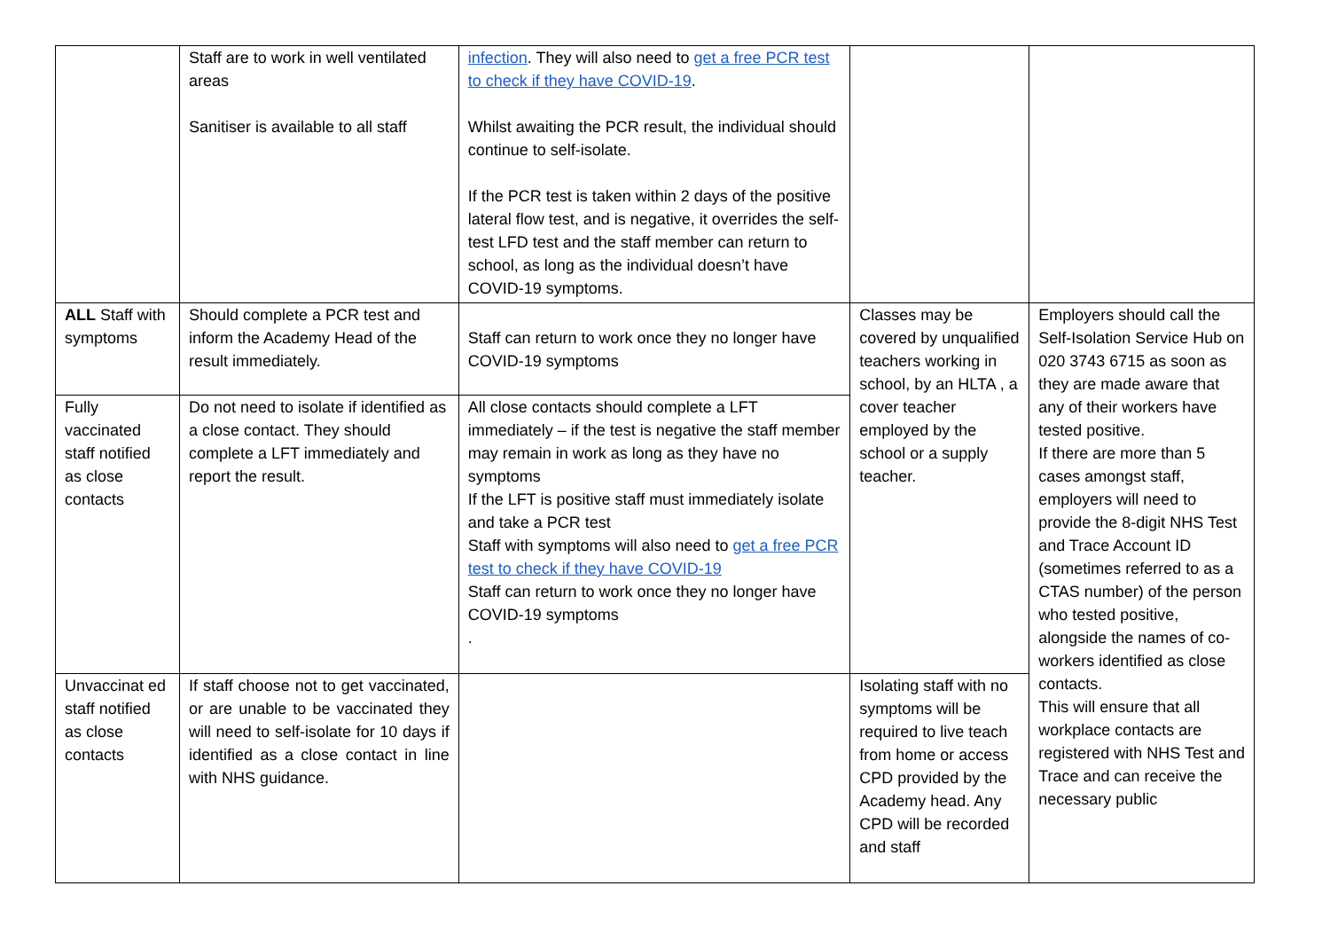| | Staff are to work in well ventilated areas Sanitiser is available to all staff | infection . They will also need to get a free PCR test to check if they have COVID-19 . Whilst awaiting the PCR result, the individual should continue to self-isolate. If the PCR test is taken within 2 days of the positive lateral flow test, and is negative, it overrides the self-test LFD test and the staff member can return to school, as long as the individual doesn’t have COVID-19 symptoms. | | |
| ALL Staff with symptoms | Should complete a PCR test and inform the Academy Head of the result immediately. | Staff can return to work once they no longer have COVID-19 symptoms | Classes may be covered by unqualified teachers working in school, by an HLTA , a cover teacher employed by the school or a supply teacher. | Employers should call the Self-Isolation Service Hub on 020 3743 6715 as soon as they are made aware that any of their workers have tested positive. If there are more than 5 cases amongst staff, employers will need to provide the 8-digit NHS Test and Trace Account ID (sometimes referred to as a CTAS number) of the person who tested positive, alongside the names of co-workers identified as close contacts. This will ensure that all workplace contacts are registered with NHS Test and Trace and can receive the necessary public |
| Fully vaccinated staff notified as close contacts | Do not need to isolate if identified as a close contact. They should complete a LFT immediately and report the result. | All close contacts should complete a LFT immediately – if the test is negative the staff member may remain in work as long as they have no symptoms If the LFT is positive staff must immediately isolate and take a PCR test Staff with symptoms will also need to get a free PCR test to check if they have COVID-19 Staff can return to work once they no longer have COVID-19 symptoms . | | |
| Unvaccinat ed staff notified as close contacts | If staff choose not to get vaccinated, or are unable to be vaccinated they will need to self-isolate for 10 days if identified as a close contact in line with NHS guidance. | | Isolating staff with no symptoms will be required to live teach from home or access CPD provided by the Academy head. Any CPD will be recorded and staff | |